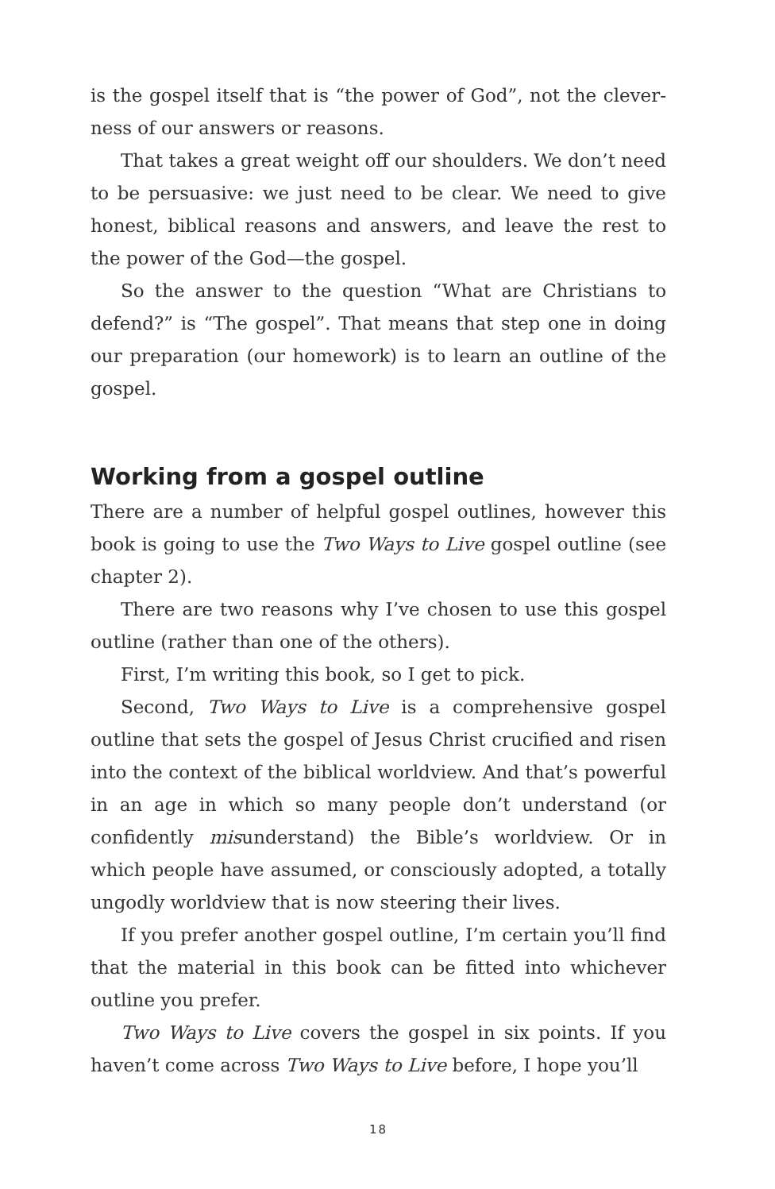is the gospel itself that is “the power of God”, not the clever­ness of our answers or reasons.
That takes a great weight off our shoulders. We don’t need to be persuasive: we just need to be clear. We need to give honest, biblical reasons and answers, and leave the rest to the power of the God—the gospel.
So the answer to the question “What are Christians to defend?” is “The gospel”. That means that step one in doing our preparation (our homework) is to learn an outline of the gospel.
Working from a gospel outline
There are a number of helpful gospel outlines, however this book is going to use the Two Ways to Live gospel outline (see chapter 2).
There are two reasons why I’ve chosen to use this gospel outline (rather than one of the others).
First, I’m writing this book, so I get to pick.
Second, Two Ways to Live is a comprehensive gospel outline that sets the gospel of Jesus Christ crucified and risen into the context of the biblical worldview. And that’s powerful in an age in which so many people don’t understand (or confidently misunderstand) the Bible’s worldview. Or in which people have assumed, or consciously adopted, a totally ungodly worldview that is now steering their lives.
If you prefer another gospel outline, I’m certain you’ll find that the material in this book can be fitted into whichever outline you prefer.
Two Ways to Live covers the gospel in six points. If you haven’t come across Two Ways to Live before, I hope you’ll
18